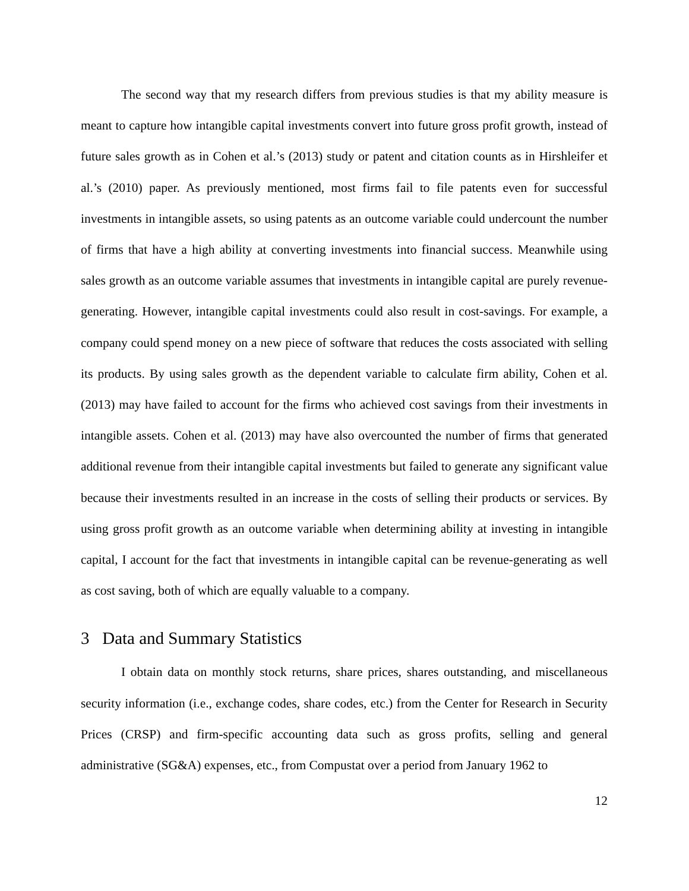The second way that my research differs from previous studies is that my ability measure is meant to capture how intangible capital investments convert into future gross profit growth, instead of future sales growth as in Cohen et al.’s (2013) study or patent and citation counts as in Hirshleifer et al.’s (2010) paper. As previously mentioned, most firms fail to file patents even for successful investments in intangible assets, so using patents as an outcome variable could undercount the number of firms that have a high ability at converting investments into financial success. Meanwhile using sales growth as an outcome variable assumes that investments in intangible capital are purely revenue-generating. However, intangible capital investments could also result in cost-savings. For example, a company could spend money on a new piece of software that reduces the costs associated with selling its products. By using sales growth as the dependent variable to calculate firm ability, Cohen et al. (2013) may have failed to account for the firms who achieved cost savings from their investments in intangible assets. Cohen et al. (2013) may have also overcounted the number of firms that generated additional revenue from their intangible capital investments but failed to generate any significant value because their investments resulted in an increase in the costs of selling their products or services. By using gross profit growth as an outcome variable when determining ability at investing in intangible capital, I account for the fact that investments in intangible capital can be revenue-generating as well as cost saving, both of which are equally valuable to a company.
3 Data and Summary Statistics
I obtain data on monthly stock returns, share prices, shares outstanding, and miscellaneous security information (i.e., exchange codes, share codes, etc.) from the Center for Research in Security Prices (CRSP) and firm-specific accounting data such as gross profits, selling and general administrative (SG&A) expenses, etc., from Compustat over a period from January 1962 to
12